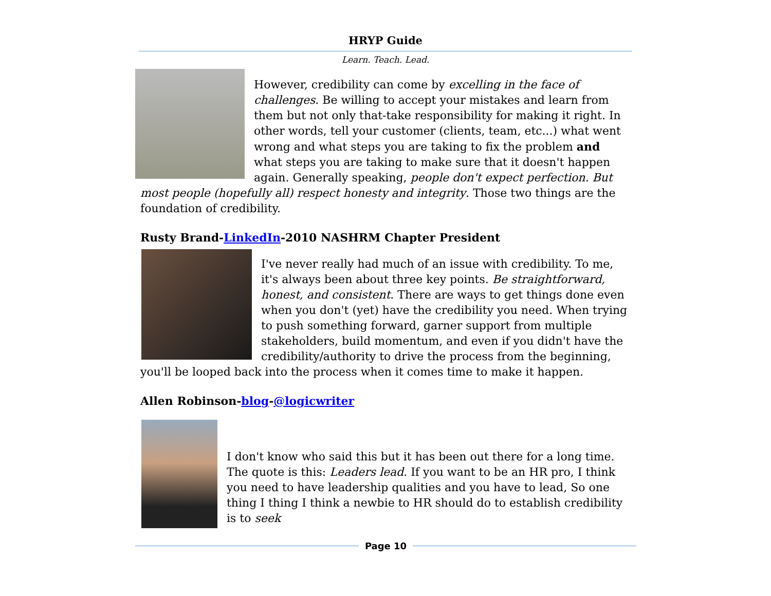HRYP Guide
Learn. Teach. Lead.
However, credibility can come by excelling in the face of challenges. Be willing to accept your mistakes and learn from them but not only that-take responsibility for making it right. In other words, tell your customer (clients, team, etc...) what went wrong and what steps you are taking to fix the problem and what steps you are taking to make sure that it doesn't happen again. Generally speaking, people don't expect perfection. But most people (hopefully all) respect honesty and integrity. Those two things are the foundation of credibility.
Rusty Brand-LinkedIn-2010 NASHRM Chapter President
I've never really had much of an issue with credibility. To me, it's always been about three key points. Be straightforward, honest, and consistent. There are ways to get things done even when you don't (yet) have the credibility you need. When trying to push something forward, garner support from multiple stakeholders, build momentum, and even if you didn't have the credibility/authority to drive the process from the beginning, you'll be looped back into the process when it comes time to make it happen.
Allen Robinson-blog-@logicwriter
I don't know who said this but it has been out there for a long time. The quote is this: Leaders lead. If you want to be an HR pro, I think you need to have leadership qualities and you have to lead, So one thing I thing I think a newbie to HR should do to establish credibility is to seek
Page 10